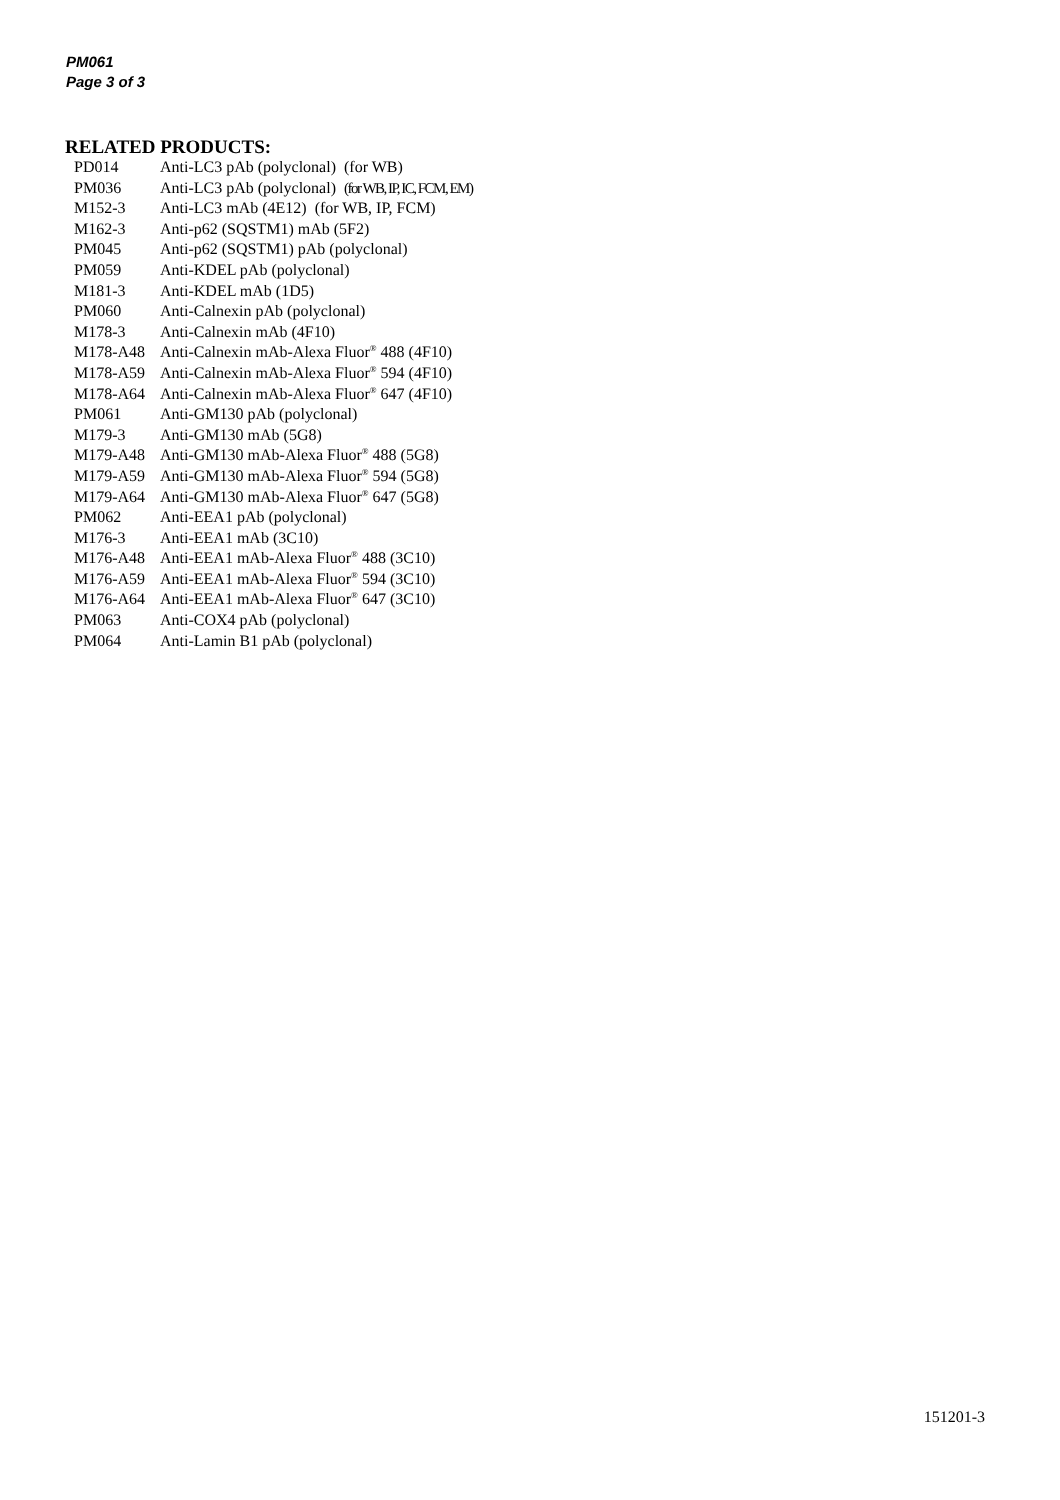PM061
Page 3 of 3
RELATED PRODUCTS:
| PD014 | Anti-LC3 pAb (polyclonal) (for WB) |
| PM036 | Anti-LC3 pAb (polyclonal) (for WB, IP, IC, FCM, EM) |
| M152-3 | Anti-LC3 mAb (4E12) (for WB, IP, FCM) |
| M162-3 | Anti-p62 (SQSTM1) mAb (5F2) |
| PM045 | Anti-p62 (SQSTM1) pAb (polyclonal) |
| PM059 | Anti-KDEL pAb (polyclonal) |
| M181-3 | Anti-KDEL mAb (1D5) |
| PM060 | Anti-Calnexin pAb (polyclonal) |
| M178-3 | Anti-Calnexin mAb (4F10) |
| M178-A48 | Anti-Calnexin mAb-Alexa Fluor<sup>®</sup> 488 (4F10) |
| M178-A59 | Anti-Calnexin mAb-Alexa Fluor<sup>®</sup> 594 (4F10) |
| M178-A64 | Anti-Calnexin mAb-Alexa Fluor<sup>®</sup> 647 (4F10) |
| PM061 | Anti-GM130 pAb (polyclonal) |
| M179-3 | Anti-GM130 mAb (5G8) |
| M179-A48 | Anti-GM130 mAb-Alexa Fluor<sup>®</sup> 488 (5G8) |
| M179-A59 | Anti-GM130 mAb-Alexa Fluor<sup>®</sup> 594 (5G8) |
| M179-A64 | Anti-GM130 mAb-Alexa Fluor<sup>®</sup> 647 (5G8) |
| PM062 | Anti-EEA1 pAb (polyclonal) |
| M176-3 | Anti-EEA1 mAb (3C10) |
| M176-A48 | Anti-EEA1 mAb-Alexa Fluor<sup>®</sup> 488 (3C10) |
| M176-A59 | Anti-EEA1 mAb-Alexa Fluor<sup>®</sup> 594 (3C10) |
| M176-A64 | Anti-EEA1 mAb-Alexa Fluor<sup>®</sup> 647 (3C10) |
| PM063 | Anti-COX4 pAb (polyclonal) |
| PM064 | Anti-Lamin B1 pAb (polyclonal) |
151201-3